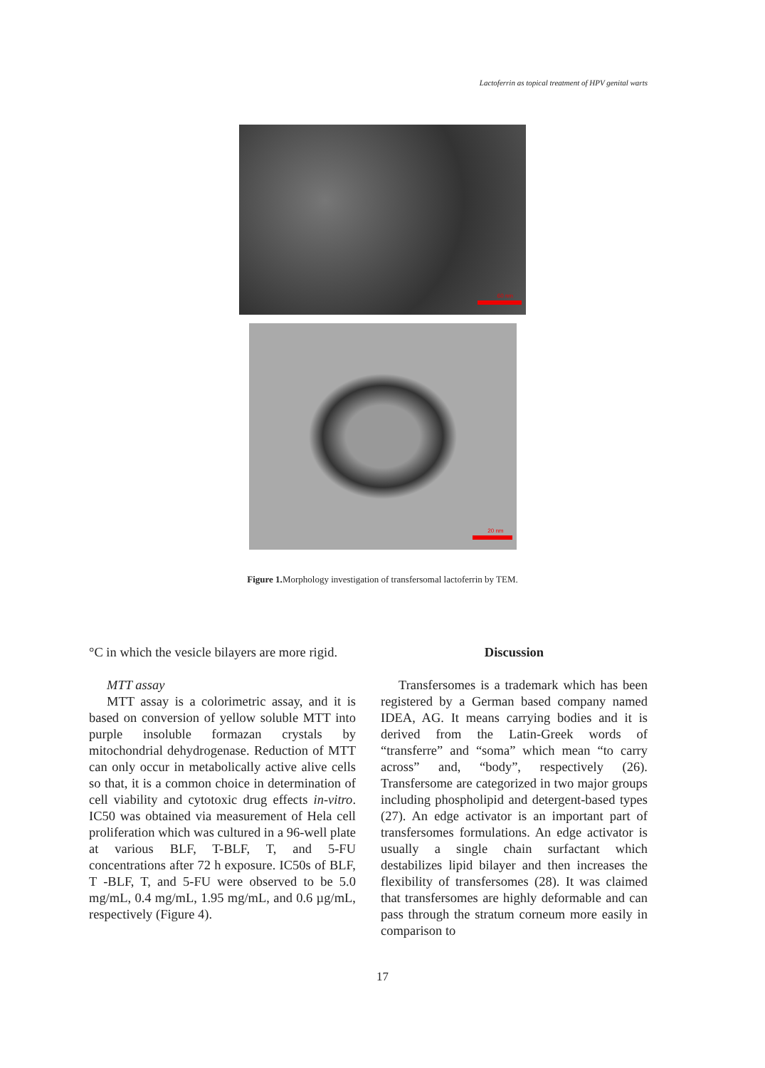Lactoferrin as topical treatment of HPV genital warts
60 nm
20 nm
Figure 1. Morphology investigation of transfersomal lactoferrin by TEM.
°C in which the vesicle bilayers are more rigid.
MTT assay
MTT assay is a colorimetric assay, and it is based on conversion of yellow soluble MTT into purple insoluble formazan crystals by mitochondrial dehydrogenase. Reduction of MTT can only occur in metabolically active alive cells so that, it is a common choice in determination of cell viability and cytotoxic drug effects in-vitro. IC50 was obtained via measurement of Hela cell proliferation which was cultured in a 96-well plate at various BLF, T-BLF, T, and 5-FU concentrations after 72 h exposure. IC50s of BLF, T -BLF, T, and 5-FU were observed to be 5.0 mg/mL, 0.4 mg/mL, 1.95 mg/mL, and 0.6 µg/mL, respectively (Figure 4).
Discussion
Transfersomes is a trademark which has been registered by a German based company named IDEA, AG. It means carrying bodies and it is derived from the Latin-Greek words of “transferre” and “soma” which mean “to carry across” and, “body”, respectively (26). Transfersome are categorized in two major groups including phospholipid and detergent-based types (27). An edge activator is an important part of transfersomes formulations. An edge activator is usually a single chain surfactant which destabilizes lipid bilayer and then increases the flexibility of transfersomes (28). It was claimed that transfersomes are highly deformable and can pass through the stratum corneum more easily in comparison to
17